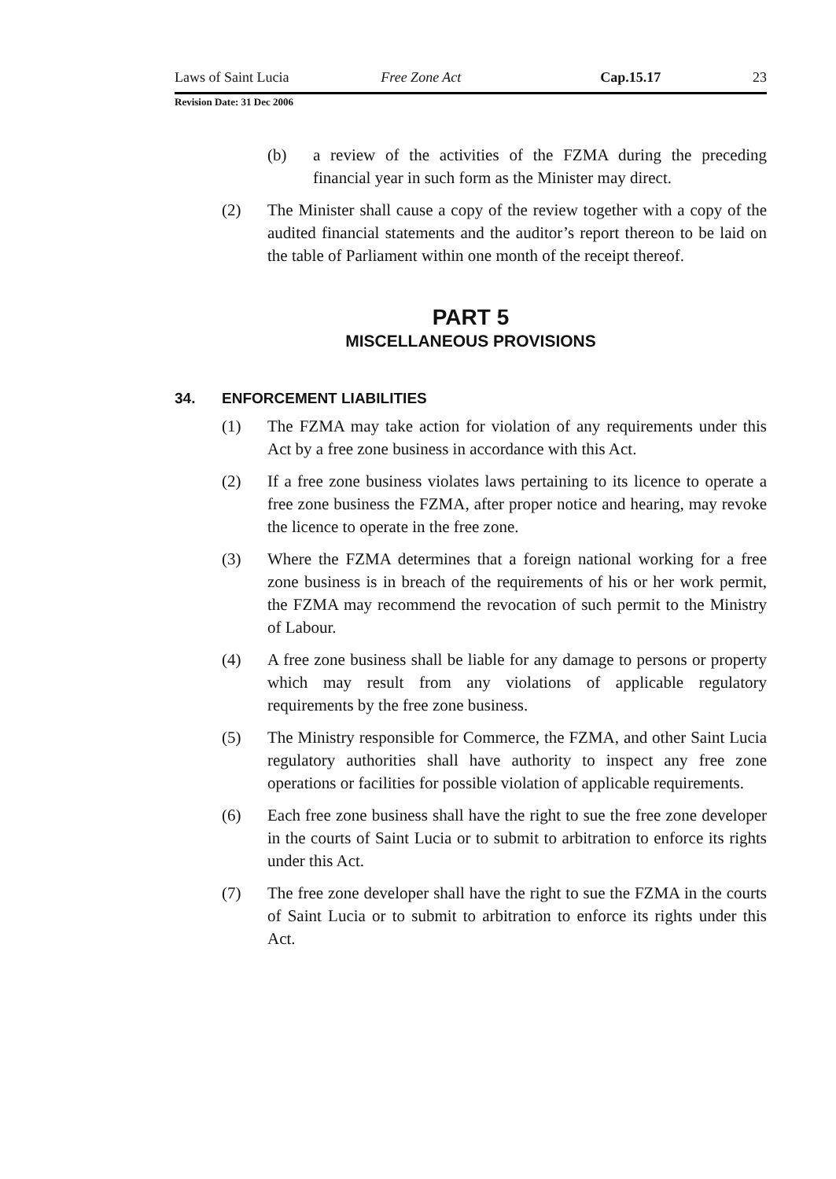Laws of Saint Lucia Free Zone Act Cap.15.17 23
Revision Date: 31 Dec 2006
(b) a review of the activities of the FZMA during the preceding financial year in such form as the Minister may direct.
(2) The Minister shall cause a copy of the review together with a copy of the audited financial statements and the auditor’s report thereon to be laid on the table of Parliament within one month of the receipt thereof.
PART 5
MISCELLANEOUS PROVISIONS
34. ENFORCEMENT LIABILITIES
(1) The FZMA may take action for violation of any requirements under this Act by a free zone business in accordance with this Act.
(2) If a free zone business violates laws pertaining to its licence to operate a free zone business the FZMA, after proper notice and hearing, may revoke the licence to operate in the free zone.
(3) Where the FZMA determines that a foreign national working for a free zone business is in breach of the requirements of his or her work permit, the FZMA may recommend the revocation of such permit to the Ministry of Labour.
(4) A free zone business shall be liable for any damage to persons or property which may result from any violations of applicable regulatory requirements by the free zone business.
(5) The Ministry responsible for Commerce, the FZMA, and other Saint Lucia regulatory authorities shall have authority to inspect any free zone operations or facilities for possible violation of applicable requirements.
(6) Each free zone business shall have the right to sue the free zone developer in the courts of Saint Lucia or to submit to arbitration to enforce its rights under this Act.
(7) The free zone developer shall have the right to sue the FZMA in the courts of Saint Lucia or to submit to arbitration to enforce its rights under this Act.